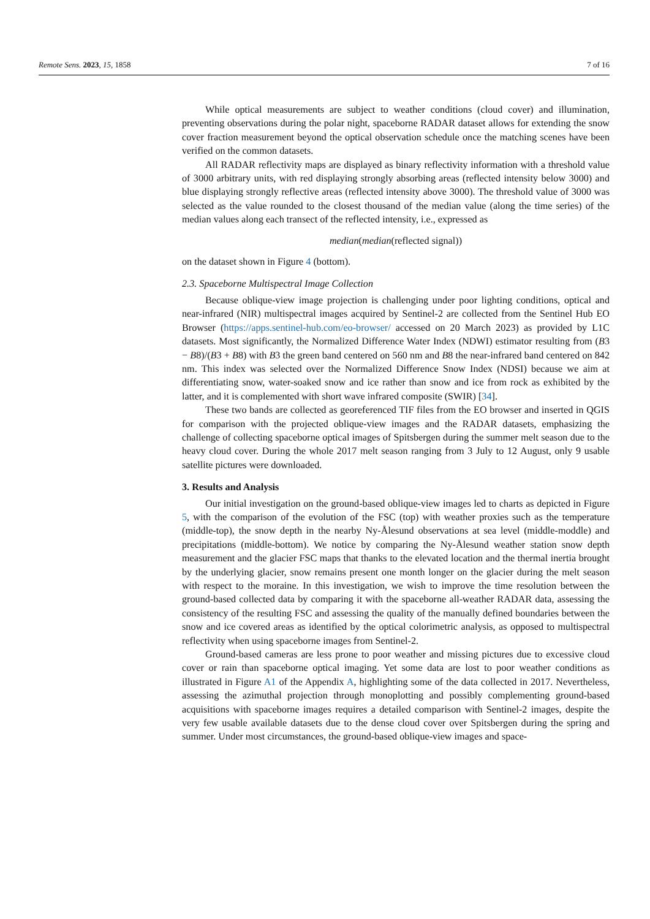Remote Sens. 2023, 15, 1858 7 of 16
While optical measurements are subject to weather conditions (cloud cover) and illumination, preventing observations during the polar night, spaceborne RADAR dataset allows for extending the snow cover fraction measurement beyond the optical observation schedule once the matching scenes have been verified on the common datasets.
All RADAR reflectivity maps are displayed as binary reflectivity information with a threshold value of 3000 arbitrary units, with red displaying strongly absorbing areas (reflected intensity below 3000) and blue displaying strongly reflective areas (reflected intensity above 3000). The threshold value of 3000 was selected as the value rounded to the closest thousand of the median value (along the time series) of the median values along each transect of the reflected intensity, i.e., expressed as
median(median(reflected signal))
on the dataset shown in Figure 4 (bottom).
2.3. Spaceborne Multispectral Image Collection
Because oblique-view image projection is challenging under poor lighting conditions, optical and near-infrared (NIR) multispectral images acquired by Sentinel-2 are collected from the Sentinel Hub EO Browser (https://apps.sentinel-hub.com/eo-browser/ accessed on 20 March 2023) as provided by L1C datasets. Most significantly, the Normalized Difference Water Index (NDWI) estimator resulting from (B3 − B8)/(B3 + B8) with B3 the green band centered on 560 nm and B8 the near-infrared band centered on 842 nm. This index was selected over the Normalized Difference Snow Index (NDSI) because we aim at differentiating snow, water-soaked snow and ice rather than snow and ice from rock as exhibited by the latter, and it is complemented with short wave infrared composite (SWIR) [34].
These two bands are collected as georeferenced TIF files from the EO browser and inserted in QGIS for comparison with the projected oblique-view images and the RADAR datasets, emphasizing the challenge of collecting spaceborne optical images of Spitsbergen during the summer melt season due to the heavy cloud cover. During the whole 2017 melt season ranging from 3 July to 12 August, only 9 usable satellite pictures were downloaded.
3. Results and Analysis
Our initial investigation on the ground-based oblique-view images led to charts as depicted in Figure 5, with the comparison of the evolution of the FSC (top) with weather proxies such as the temperature (middle-top), the snow depth in the nearby Ny-Ålesund observations at sea level (middle-moddle) and precipitations (middle-bottom). We notice by comparing the Ny-Ålesund weather station snow depth measurement and the glacier FSC maps that thanks to the elevated location and the thermal inertia brought by the underlying glacier, snow remains present one month longer on the glacier during the melt season with respect to the moraine. In this investigation, we wish to improve the time resolution between the ground-based collected data by comparing it with the spaceborne all-weather RADAR data, assessing the consistency of the resulting FSC and assessing the quality of the manually defined boundaries between the snow and ice covered areas as identified by the optical colorimetric analysis, as opposed to multispectral reflectivity when using spaceborne images from Sentinel-2.
Ground-based cameras are less prone to poor weather and missing pictures due to excessive cloud cover or rain than spaceborne optical imaging. Yet some data are lost to poor weather conditions as illustrated in Figure A1 of the Appendix A, highlighting some of the data collected in 2017. Nevertheless, assessing the azimuthal projection through monoplotting and possibly complementing ground-based acquisitions with spaceborne images requires a detailed comparison with Sentinel-2 images, despite the very few usable available datasets due to the dense cloud cover over Spitsbergen during the spring and summer. Under most circumstances, the ground-based oblique-view images and space-